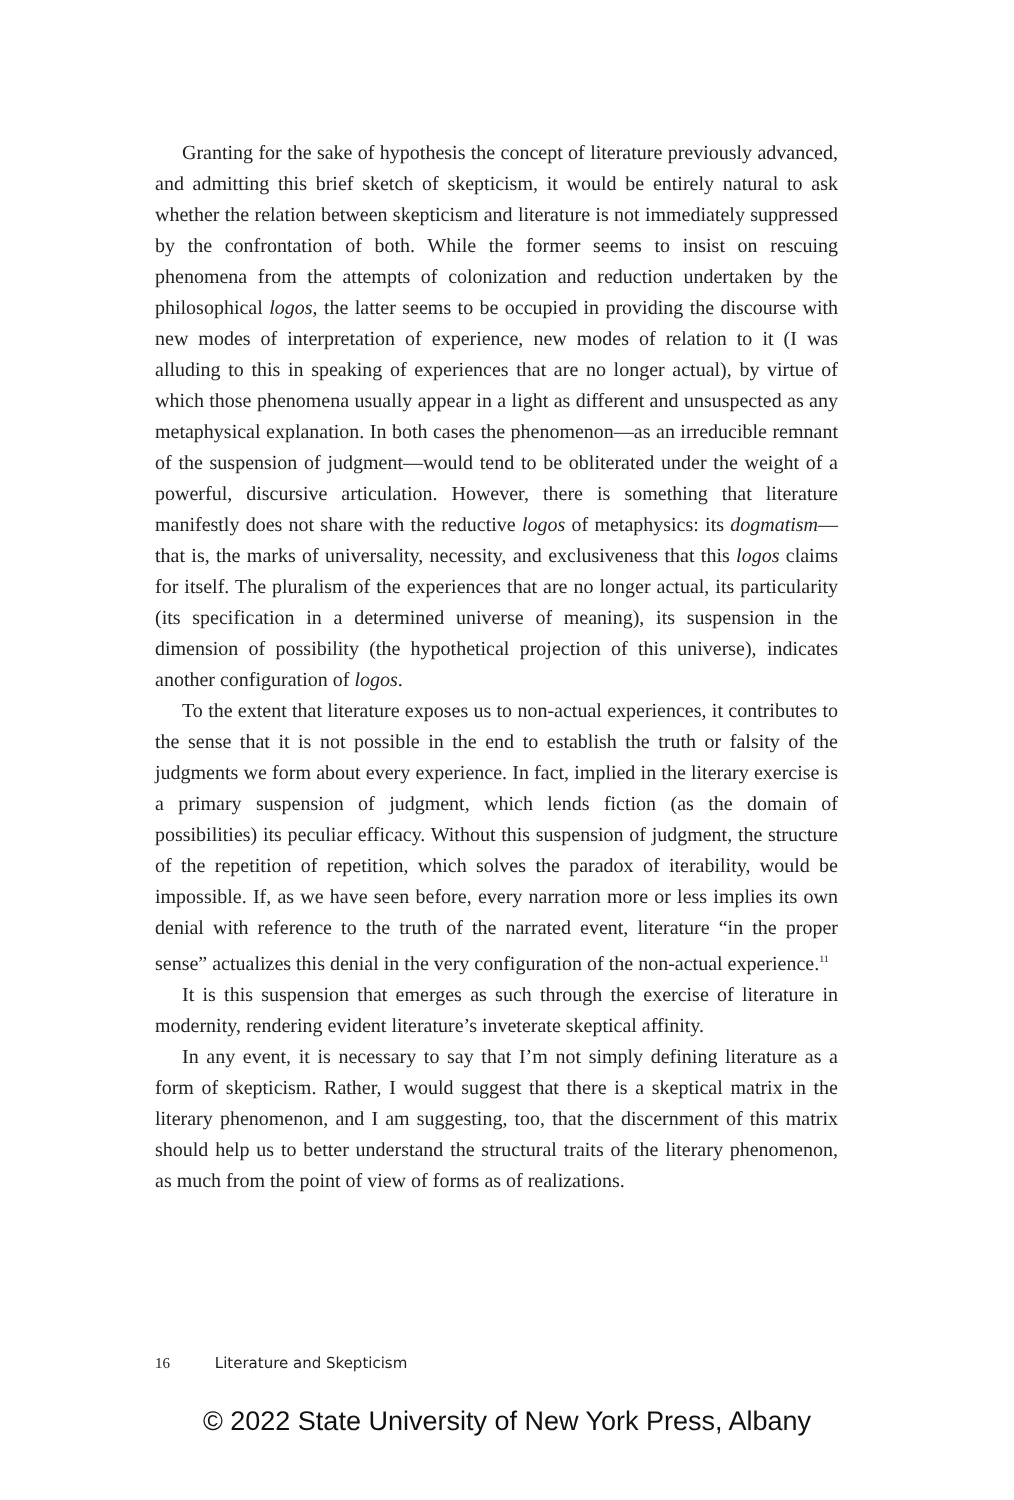Granting for the sake of hypothesis the concept of literature previously advanced, and admitting this brief sketch of skepticism, it would be entirely natural to ask whether the relation between skepticism and literature is not immediately suppressed by the confrontation of both. While the former seems to insist on rescuing phenomena from the attempts of colonization and reduction undertaken by the philosophical logos, the latter seems to be occupied in providing the discourse with new modes of interpretation of experience, new modes of relation to it (I was alluding to this in speaking of experiences that are no longer actual), by virtue of which those phenomena usually appear in a light as different and unsuspected as any metaphysical explanation. In both cases the phenomenon—as an irreducible remnant of the suspension of judgment—would tend to be obliterated under the weight of a powerful, discursive articulation. However, there is something that literature manifestly does not share with the reductive logos of metaphysics: its dogmatism—that is, the marks of universality, necessity, and exclusiveness that this logos claims for itself. The pluralism of the experiences that are no longer actual, its particularity (its specification in a determined universe of meaning), its suspension in the dimension of possibility (the hypothetical projection of this universe), indicates another configuration of logos.
To the extent that literature exposes us to non-actual experiences, it contributes to the sense that it is not possible in the end to establish the truth or falsity of the judgments we form about every experience. In fact, implied in the literary exercise is a primary suspension of judgment, which lends fiction (as the domain of possibilities) its peculiar efficacy. Without this suspension of judgment, the structure of the repetition of repetition, which solves the paradox of iterability, would be impossible. If, as we have seen before, every narration more or less implies its own denial with reference to the truth of the narrated event, literature “in the proper sense” actualizes this denial in the very configuration of the non-actual experience.<sup>11</sup>
It is this suspension that emerges as such through the exercise of literature in modernity, rendering evident literature’s inveterate skeptical affinity.
In any event, it is necessary to say that I’m not simply defining literature as a form of skepticism. Rather, I would suggest that there is a skeptical matrix in the literary phenomenon, and I am suggesting, too, that the discernment of this matrix should help us to better understand the structural traits of the literary phenomenon, as much from the point of view of forms as of realizations.
16 Literature and Skepticism
© 2022 State University of New York Press, Albany